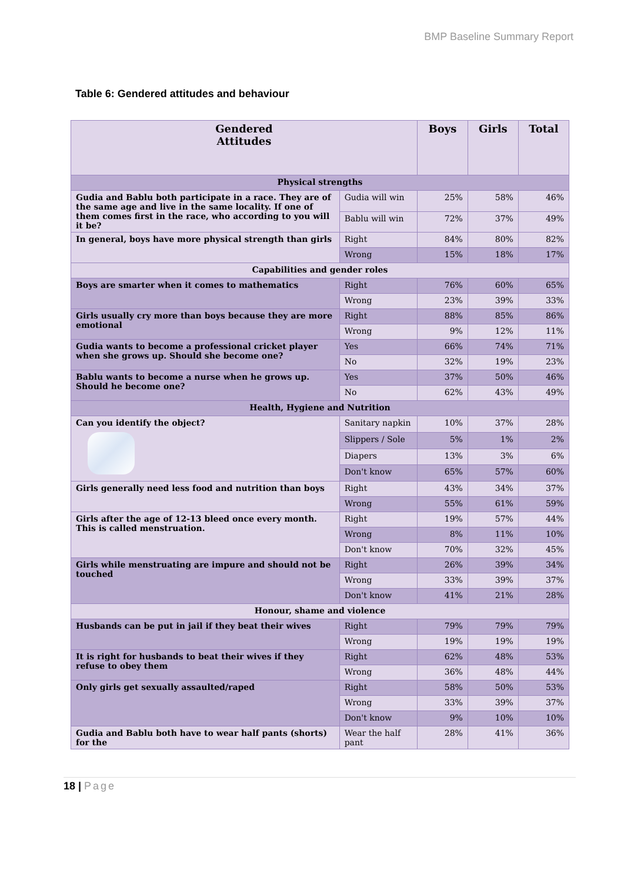BMP Baseline Summary Report
Table 6: Gendered attitudes and behaviour
| Gendered Attitudes | | Boys | Girls | Total |
| --- | --- | --- | --- | --- |
| Physical strengths | | | | |
| Gudia and Bablu both participate in a race. They are of the same age and live in the same locality. If one of them comes first in the race, who according to you will it be? | Gudia will win | 25% | 58% | 46% |
| | Bablu will win | 72% | 37% | 49% |
| In general, boys have more physical strength than girls | Right | 84% | 80% | 82% |
| | Wrong | 15% | 18% | 17% |
| Capabilities and gender roles | | | | |
| Boys are smarter when it comes to mathematics | Right | 76% | 60% | 65% |
| | Wrong | 23% | 39% | 33% |
| Girls usually cry more than boys because they are more emotional | Right | 88% | 85% | 86% |
| | Wrong | 9% | 12% | 11% |
| Gudia wants to become a professional cricket player when she grows up. Should she become one? | Yes | 66% | 74% | 71% |
| | No | 32% | 19% | 23% |
| Bablu wants to become a nurse when he grows up. Should he become one? | Yes | 37% | 50% | 46% |
| | No | 62% | 43% | 49% |
| Health, Hygiene and Nutrition | | | | |
| Can you identify the object? | Sanitary napkin | 10% | 37% | 28% |
| | Slippers / Sole | 5% | 1% | 2% |
| | Diapers | 13% | 3% | 6% |
| | Don't know | 65% | 57% | 60% |
| Girls generally need less food and nutrition than boys | Right | 43% | 34% | 37% |
| | Wrong | 55% | 61% | 59% |
| Girls after the age of 12-13 bleed once every month. This is called menstruation. | Right | 19% | 57% | 44% |
| | Wrong | 8% | 11% | 10% |
| | Don't know | 70% | 32% | 45% |
| Girls while menstruating are impure and should not be touched | Right | 26% | 39% | 34% |
| | Wrong | 33% | 39% | 37% |
| | Don't know | 41% | 21% | 28% |
| Honour, shame and violence | | | | |
| Husbands can be put in jail if they beat their wives | Right | 79% | 79% | 79% |
| | Wrong | 19% | 19% | 19% |
| It is right for husbands to beat their wives if they refuse to obey them | Right | 62% | 48% | 53% |
| | Wrong | 36% | 48% | 44% |
| Only girls get sexually assaulted/raped | Right | 58% | 50% | 53% |
| | Wrong | 33% | 39% | 37% |
| | Don't know | 9% | 10% | 10% |
| Gudia and Bablu both have to wear half pants (shorts) for the | Wear the half pant | 28% | 41% | 36% |
18 | Page